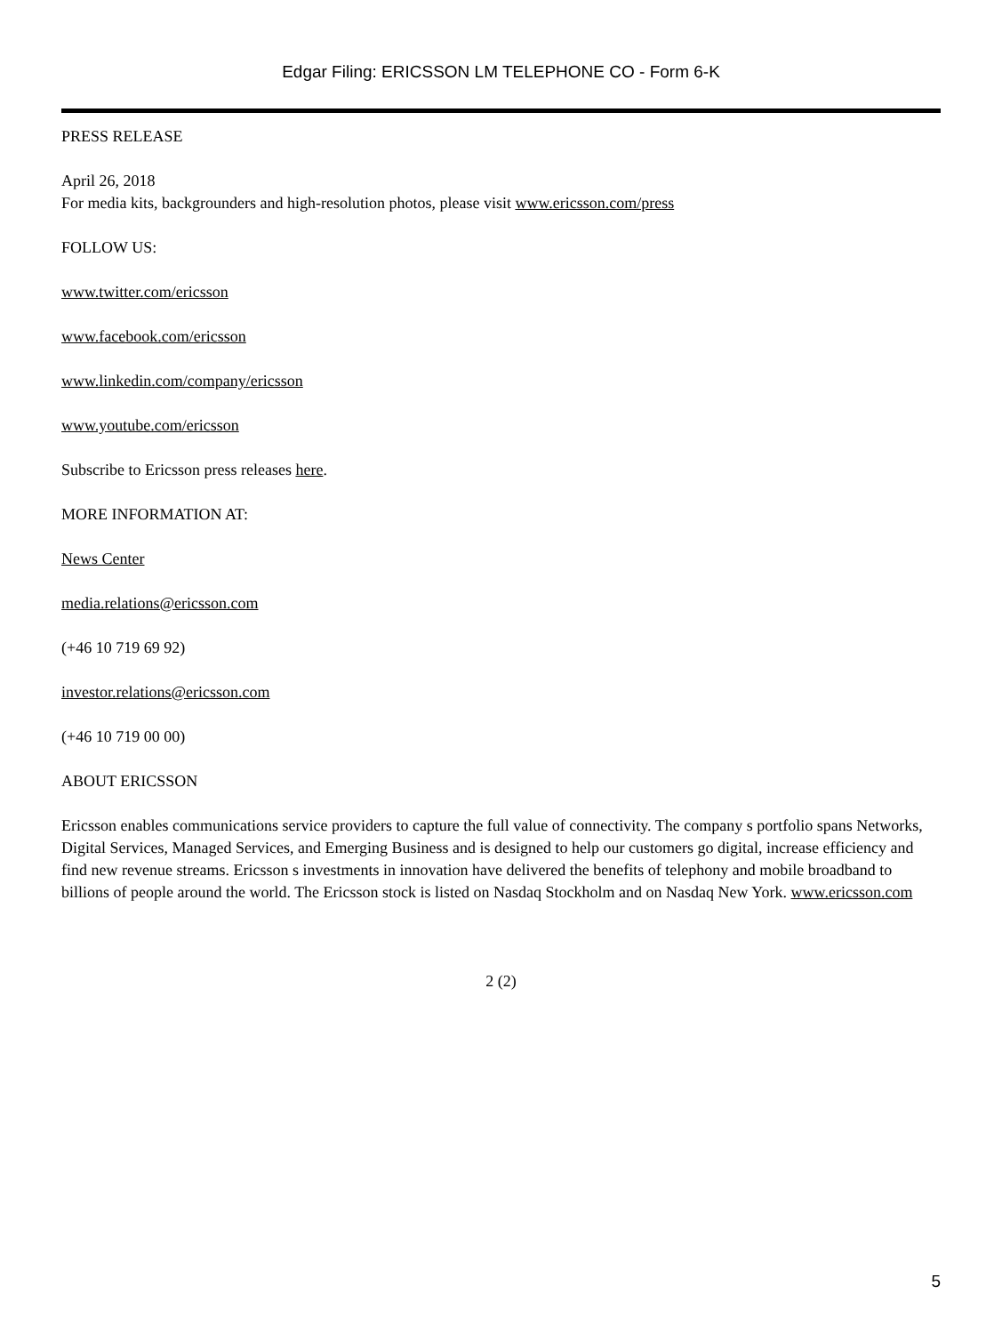Edgar Filing: ERICSSON LM TELEPHONE CO - Form 6-K
PRESS RELEASE
April 26, 2018
For media kits, backgrounders and high-resolution photos, please visit www.ericsson.com/press
FOLLOW US:
www.twitter.com/ericsson
www.facebook.com/ericsson
www.linkedin.com/company/ericsson
www.youtube.com/ericsson
Subscribe to Ericsson press releases here.
MORE INFORMATION AT:
News Center
media.relations@ericsson.com
(+46 10 719 69 92)
investor.relations@ericsson.com
(+46 10 719 00 00)
ABOUT ERICSSON
Ericsson enables communications service providers to capture the full value of connectivity. The company s portfolio spans Networks, Digital Services, Managed Services, and Emerging Business and is designed to help our customers go digital, increase efficiency and find new revenue streams. Ericsson s investments in innovation have delivered the benefits of telephony and mobile broadband to billions of people around the world. The Ericsson stock is listed on Nasdaq Stockholm and on Nasdaq New York. www.ericsson.com
2 (2)
5